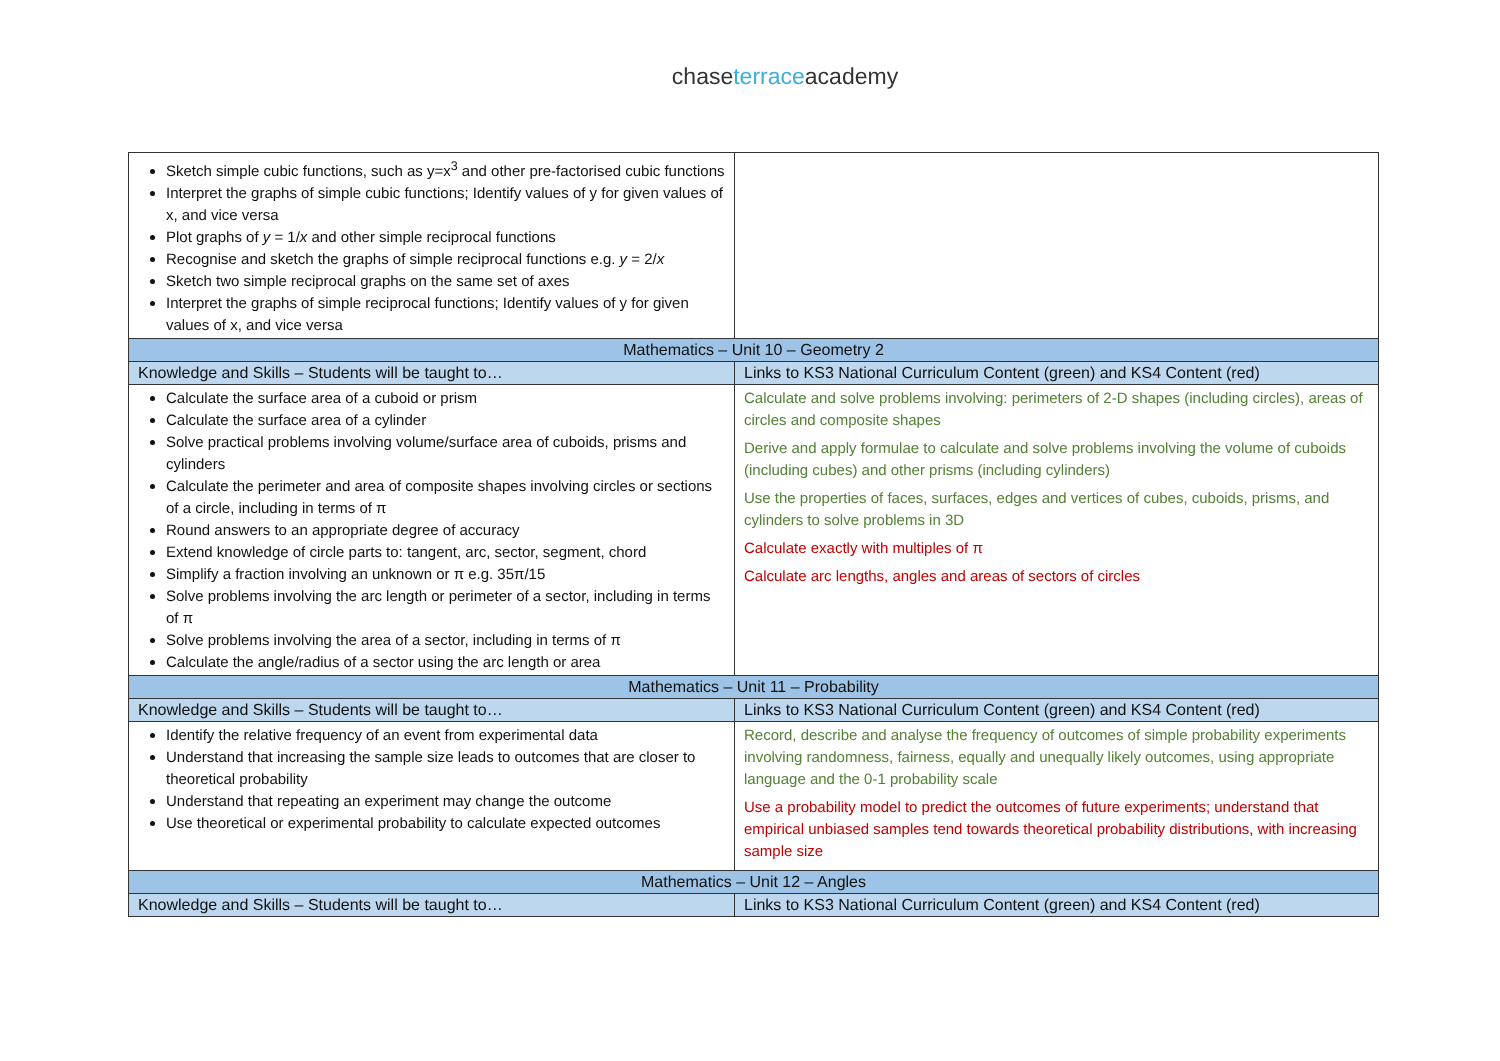chaseterraceacademy
| Sketch simple cubic functions, such as y=x<sup>3</sup> and other pre-factorised cubic functions Interpret the graphs of simple cubic functions; Identify values of y for given values of x, and vice versa Plot graphs of y = 1/ x and other simple reciprocal functions Recognise and sketch the graphs of simple reciprocal functions e.g. y = 2/ x Sketch two simple reciprocal graphs on the same set of axes Interpret the graphs of simple reciprocal functions; Identify values of y for given values of x, and vice versa | |
| Mathematics – Unit 10 – Geometry 2 | |
| Knowledge and Skills – Students will be taught to… | Links to KS3 National Curriculum Content (green) and KS4 Content (red) |
| Calculate the surface area of a cuboid or prism Calculate the surface area of a cylinder Solve practical problems involving volume/surface area of cuboids, prisms and cylinders Calculate the perimeter and area of composite shapes involving circles or sections of a circle, including in terms of π Round answers to an appropriate degree of accuracy Extend knowledge of circle parts to: tangent, arc, sector, segment, chord Simplify a fraction involving an unknown or π e.g. 35π/15 Solve problems involving the arc length or perimeter of a sector, including in terms of π Solve problems involving the area of a sector, including in terms of π Calculate the angle/radius of a sector using the arc length or area | Calculate and solve problems involving: perimeters of 2-D shapes (including circles), areas of circles and composite shapes Derive and apply formulae to calculate and solve problems involving the volume of cuboids (including cubes) and other prisms (including cylinders) Use the properties of faces, surfaces, edges and vertices of cubes, cuboids, prisms, and cylinders to solve problems in 3D Calculate exactly with multiples of π Calculate arc lengths, angles and areas of sectors of circles |
| Mathematics – Unit 11 – Probability | |
| Knowledge and Skills – Students will be taught to… | Links to KS3 National Curriculum Content (green) and KS4 Content (red) |
| Identify the relative frequency of an event from experimental data Understand that increasing the sample size leads to outcomes that are closer to theoretical probability Understand that repeating an experiment may change the outcome Use theoretical or experimental probability to calculate expected outcomes | Record, describe and analyse the frequency of outcomes of simple probability experiments involving randomness, fairness, equally and unequally likely outcomes, using appropriate language and the 0-1 probability scale Use a probability model to predict the outcomes of future experiments; understand that empirical unbiased samples tend towards theoretical probability distributions, with increasing sample size |
| Mathematics – Unit 12 – Angles | |
| Knowledge and Skills – Students will be taught to… | Links to KS3 National Curriculum Content (green) and KS4 Content (red) |